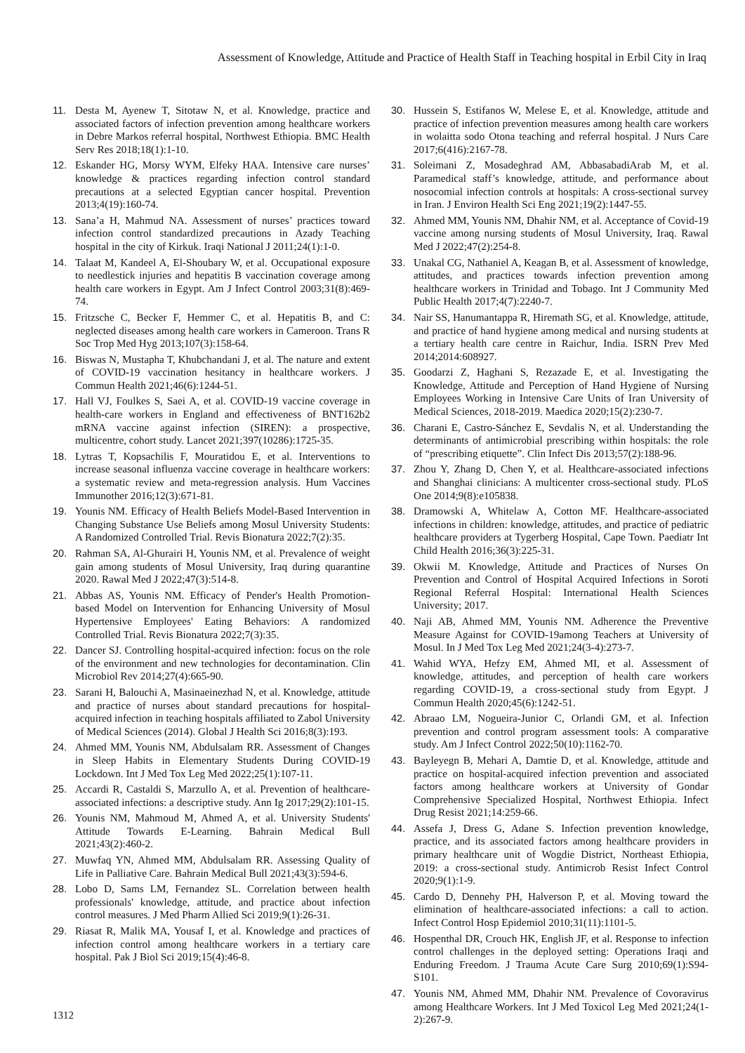Assessment of Knowledge, Attitude and Practice of Health Staff in Teaching hospital in Erbil City in Iraq
11. Desta M, Ayenew T, Sitotaw N, et al. Knowledge, practice and associated factors of infection prevention among healthcare workers in Debre Markos referral hospital, Northwest Ethiopia. BMC Health Serv Res 2018;18(1):1-10.
12. Eskander HG, Morsy WYM, Elfeky HAA. Intensive care nurses’ knowledge & practices regarding infection control standard precautions at a selected Egyptian cancer hospital. Prevention 2013;4(19):160-74.
13. Sana’a H, Mahmud NA. Assessment of nurses’ practices toward infection control standardized precautions in Azady Teaching hospital in the city of Kirkuk. Iraqi National J 2011;24(1):1-0.
14. Talaat M, Kandeel A, El-Shoubary W, et al. Occupational exposure to needlestick injuries and hepatitis B vaccination coverage among health care workers in Egypt. Am J Infect Control 2003;31(8):469-74.
15. Fritzsche C, Becker F, Hemmer C, et al. Hepatitis B, and C: neglected diseases among health care workers in Cameroon. Trans R Soc Trop Med Hyg 2013;107(3):158-64.
16. Biswas N, Mustapha T, Khubchandani J, et al. The nature and extent of COVID-19 vaccination hesitancy in healthcare workers. J Commun Health 2021;46(6):1244-51.
17. Hall VJ, Foulkes S, Saei A, et al. COVID-19 vaccine coverage in health-care workers in England and effectiveness of BNT162b2 mRNA vaccine against infection (SIREN): a prospective, multicentre, cohort study. Lancet 2021;397(10286):1725-35.
18. Lytras T, Kopsachilis F, Mouratidou E, et al. Interventions to increase seasonal influenza vaccine coverage in healthcare workers: a systematic review and meta-regression analysis. Hum Vaccines Immunother 2016;12(3):671-81.
19. Younis NM. Efficacy of Health Beliefs Model-Based Intervention in Changing Substance Use Beliefs among Mosul University Students: A Randomized Controlled Trial. Revis Bionatura 2022;7(2):35.
20. Rahman SA, Al-Ghurairi H, Younis NM, et al. Prevalence of weight gain among students of Mosul University, Iraq during quarantine 2020. Rawal Med J 2022;47(3):514-8.
21. Abbas AS, Younis NM. Efficacy of Pender's Health Promotion-based Model on Intervention for Enhancing University of Mosul Hypertensive Employees' Eating Behaviors: A randomized Controlled Trial. Revis Bionatura 2022;7(3):35.
22. Dancer SJ. Controlling hospital-acquired infection: focus on the role of the environment and new technologies for decontamination. Clin Microbiol Rev 2014;27(4):665-90.
23. Sarani H, Balouchi A, Masinaeinezhad N, et al. Knowledge, attitude and practice of nurses about standard precautions for hospital-acquired infection in teaching hospitals affiliated to Zabol University of Medical Sciences (2014). Global J Health Sci 2016;8(3):193.
24. Ahmed MM, Younis NM, Abdulsalam RR. Assessment of Changes in Sleep Habits in Elementary Students During COVID-19 Lockdown. Int J Med Tox Leg Med 2022;25(1):107-11.
25. Accardi R, Castaldi S, Marzullo A, et al. Prevention of healthcare-associated infections: a descriptive study. Ann Ig 2017;29(2):101-15.
26. Younis NM, Mahmoud M, Ahmed A, et al. University Students' Attitude Towards E-Learning. Bahrain Medical Bull 2021;43(2):460-2.
27. Muwfaq YN, Ahmed MM, Abdulsalam RR. Assessing Quality of Life in Palliative Care. Bahrain Medical Bull 2021;43(3):594-6.
28. Lobo D, Sams LM, Fernandez SL. Correlation between health professionals' knowledge, attitude, and practice about infection control measures. J Med Pharm Allied Sci 2019;9(1):26-31.
29. Riasat R, Malik MA, Yousaf I, et al. Knowledge and practices of infection control among healthcare workers in a tertiary care hospital. Pak J Biol Sci 2019;15(4):46-8.
30. Hussein S, Estifanos W, Melese E, et al. Knowledge, attitude and practice of infection prevention measures among health care workers in wolaitta sodo Otona teaching and referral hospital. J Nurs Care 2017;6(416):2167-78.
31. Soleimani Z, Mosadeghrad AM, AbbasabadiArab M, et al. Paramedical staff’s knowledge, attitude, and performance about nosocomial infection controls at hospitals: A cross-sectional survey in Iran. J Environ Health Sci Eng 2021;19(2):1447-55.
32. Ahmed MM, Younis NM, Dhahir NM, et al. Acceptance of Covid-19 vaccine among nursing students of Mosul University, Iraq. Rawal Med J 2022;47(2):254-8.
33. Unakal CG, Nathaniel A, Keagan B, et al. Assessment of knowledge, attitudes, and practices towards infection prevention among healthcare workers in Trinidad and Tobago. Int J Community Med Public Health 2017;4(7):2240-7.
34. Nair SS, Hanumantappa R, Hiremath SG, et al. Knowledge, attitude, and practice of hand hygiene among medical and nursing students at a tertiary health care centre in Raichur, India. ISRN Prev Med 2014;2014:608927.
35. Goodarzi Z, Haghani S, Rezazade E, et al. Investigating the Knowledge, Attitude and Perception of Hand Hygiene of Nursing Employees Working in Intensive Care Units of Iran University of Medical Sciences, 2018-2019. Maedica 2020;15(2):230-7.
36. Charani E, Castro-Sánchez E, Sevdalis N, et al. Understanding the determinants of antimicrobial prescribing within hospitals: the role of “prescribing etiquette”. Clin Infect Dis 2013;57(2):188-96.
37. Zhou Y, Zhang D, Chen Y, et al. Healthcare-associated infections and Shanghai clinicians: A multicenter cross-sectional study. PLoS One 2014;9(8):e105838.
38. Dramowski A, Whitelaw A, Cotton MF. Healthcare-associated infections in children: knowledge, attitudes, and practice of pediatric healthcare providers at Tygerberg Hospital, Cape Town. Paediatr Int Child Health 2016;36(3):225-31.
39. Okwii M. Knowledge, Attitude and Practices of Nurses On Prevention and Control of Hospital Acquired Infections in Soroti Regional Referral Hospital: International Health Sciences University; 2017.
40. Naji AB, Ahmed MM, Younis NM. Adherence the Preventive Measure Against for COVID-19among Teachers at University of Mosul. In J Med Tox Leg Med 2021;24(3-4):273-7.
41. Wahid WYA, Hefzy EM, Ahmed MI, et al. Assessment of knowledge, attitudes, and perception of health care workers regarding COVID-19, a cross-sectional study from Egypt. J Commun Health 2020;45(6):1242-51.
42. Abraao LM, Nogueira-Junior C, Orlandi GM, et al. Infection prevention and control program assessment tools: A comparative study. Am J Infect Control 2022;50(10):1162-70.
43. Bayleyegn B, Mehari A, Damtie D, et al. Knowledge, attitude and practice on hospital-acquired infection prevention and associated factors among healthcare workers at University of Gondar Comprehensive Specialized Hospital, Northwest Ethiopia. Infect Drug Resist 2021;14:259-66.
44. Assefa J, Dress G, Adane S. Infection prevention knowledge, practice, and its associated factors among healthcare providers in primary healthcare unit of Wogdie District, Northeast Ethiopia, 2019: a cross-sectional study. Antimicrob Resist Infect Control 2020;9(1):1-9.
45. Cardo D, Dennehy PH, Halverson P, et al. Moving toward the elimination of healthcare-associated infections: a call to action. Infect Control Hosp Epidemiol 2010;31(11):1101-5.
46. Hospenthal DR, Crouch HK, English JF, et al. Response to infection control challenges in the deployed setting: Operations Iraqi and Enduring Freedom. J Trauma Acute Care Surg 2010;69(1):S94-S101.
47. Younis NM, Ahmed MM, Dhahir NM. Prevalence of Covoravirus among Healthcare Workers. Int J Med Toxicol Leg Med 2021;24(1-2):267-9.
1312